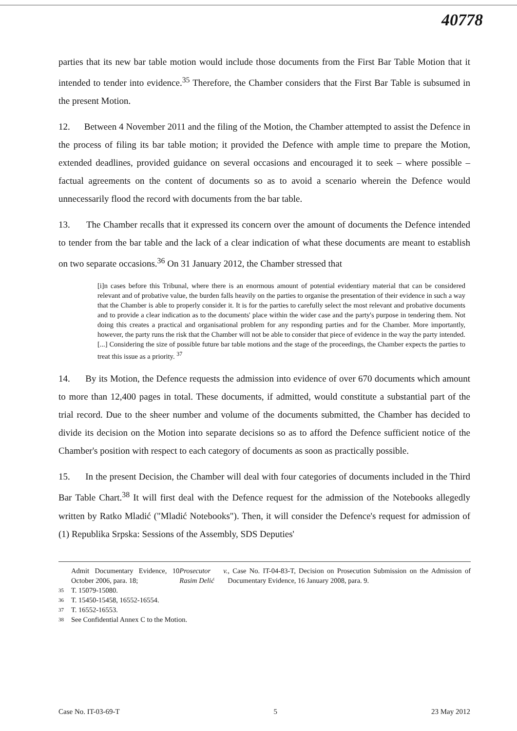40778
parties that its new bar table motion would include those documents from the First Bar Table Motion that it intended to tender into evidence.<sup>35</sup> Therefore, the Chamber considers that the First Bar Table is subsumed in the present Motion.
12. Between 4 November 2011 and the filing of the Motion, the Chamber attempted to assist the Defence in the process of filing its bar table motion; it provided the Defence with ample time to prepare the Motion, extended deadlines, provided guidance on several occasions and encouraged it to seek – where possible – factual agreements on the content of documents so as to avoid a scenario wherein the Defence would unnecessarily flood the record with documents from the bar table.
13. The Chamber recalls that it expressed its concern over the amount of documents the Defence intended to tender from the bar table and the lack of a clear indication of what these documents are meant to establish on two separate occasions.<sup>36</sup> On 31 January 2012, the Chamber stressed that
[i]n cases before this Tribunal, where there is an enormous amount of potential evidentiary material that can be considered relevant and of probative value, the burden falls heavily on the parties to organise the presentation of their evidence in such a way that the Chamber is able to properly consider it. It is for the parties to carefully select the most relevant and probative documents and to provide a clear indication as to the documents' place within the wider case and the party's purpose in tendering them. Not doing this creates a practical and organisational problem for any responding parties and for the Chamber. More importantly, however, the party runs the risk that the Chamber will not be able to consider that piece of evidence in the way the party intended. [...] Considering the size of possible future bar table motions and the stage of the proceedings, the Chamber expects the parties to treat this issue as a priority. <sup>37</sup>
14. By its Motion, the Defence requests the admission into evidence of over 670 documents which amount to more than 12,400 pages in total. These documents, if admitted, would constitute a substantial part of the trial record. Due to the sheer number and volume of the documents submitted, the Chamber has decided to divide its decision on the Motion into separate decisions so as to afford the Defence sufficient notice of the Chamber's position with respect to each category of documents as soon as practically possible.
15. In the present Decision, the Chamber will deal with four categories of documents included in the Third Bar Table Chart.<sup>38</sup> It will first deal with the Defence request for the admission of the Notebooks allegedly written by Ratko Mladić ("Mladić Notebooks"). Then, it will consider the Defence's request for admission of (1) Republika Srpska: Sessions of the Assembly, SDS Deputies'
Admit Documentary Evidence, 10 October 2006, para. 18; Prosecutor v. Rasim Delić, Case No. IT-04-83-T, Decision on Prosecution Submission on the Admission of Documentary Evidence, 16 January 2008, para. 9.
35 T. 15079-15080.
36 T. 15450-15458, 16552-16554.
37 T. 16552-16553.
38 See Confidential Annex C to the Motion.
Case No. IT-03-69-T 5 23 May 2012